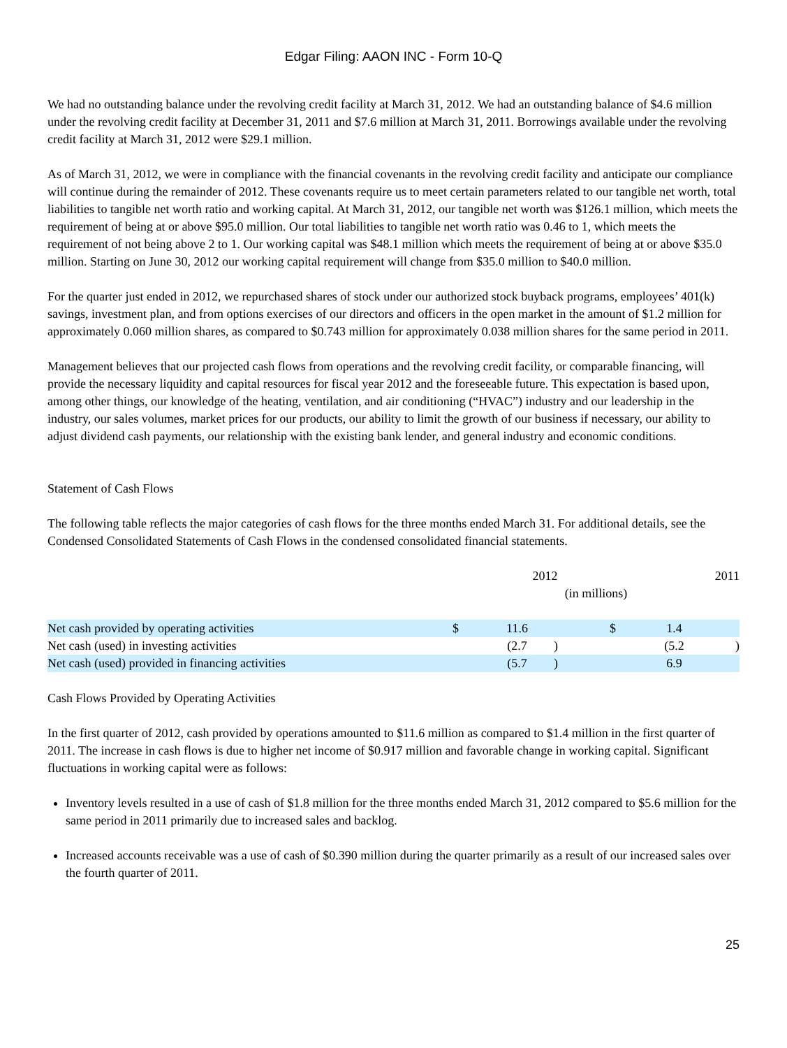Edgar Filing: AAON INC - Form 10-Q
We had no outstanding balance under the revolving credit facility at March 31, 2012. We had an outstanding balance of $4.6 million under the revolving credit facility at December 31, 2011 and $7.6 million at March 31, 2011. Borrowings available under the revolving credit facility at March 31, 2012 were $29.1 million.
As of March 31, 2012, we were in compliance with the financial covenants in the revolving credit facility and anticipate our compliance will continue during the remainder of 2012. These covenants require us to meet certain parameters related to our tangible net worth, total liabilities to tangible net worth ratio and working capital. At March 31, 2012, our tangible net worth was $126.1 million, which meets the requirement of being at or above $95.0 million. Our total liabilities to tangible net worth ratio was 0.46 to 1, which meets the requirement of not being above 2 to 1. Our working capital was $48.1 million which meets the requirement of being at or above $35.0 million. Starting on June 30, 2012 our working capital requirement will change from $35.0 million to $40.0 million.
For the quarter just ended in 2012, we repurchased shares of stock under our authorized stock buyback programs, employees’ 401(k) savings, investment plan, and from options exercises of our directors and officers in the open market in the amount of $1.2 million for approximately 0.060 million shares, as compared to $0.743 million for approximately 0.038 million shares for the same period in 2011.
Management believes that our projected cash flows from operations and the revolving credit facility, or comparable financing, will provide the necessary liquidity and capital resources for fiscal year 2012 and the foreseeable future. This expectation is based upon, among other things, our knowledge of the heating, ventilation, and air conditioning (“HVAC”) industry and our leadership in the industry, our sales volumes, market prices for our products, our ability to limit the growth of our business if necessary, our ability to adjust dividend cash payments, our relationship with the existing bank lender, and general industry and economic conditions.
Statement of Cash Flows
The following table reflects the major categories of cash flows for the three months ended March 31. For additional details, see the Condensed Consolidated Statements of Cash Flows in the condensed consolidated financial statements.
| | | 2012 | | | 2011 | |
| --- | --- | --- | --- | --- | --- | --- |
| | (in millions) | | | | | |
| Net cash provided by operating activities | $ | 11.6 | | $ | 1.4 | |
| Net cash (used) in investing activities | | (2.7 | ) | | (5.2 | ) |
| Net cash (used) provided in financing activities | | (5.7 | ) | | 6.9 | |
Cash Flows Provided by Operating Activities
In the first quarter of 2012, cash provided by operations amounted to $11.6 million as compared to $1.4 million in the first quarter of 2011. The increase in cash flows is due to higher net income of $0.917 million and favorable change in working capital. Significant fluctuations in working capital were as follows:
Inventory levels resulted in a use of cash of $1.8 million for the three months ended March 31, 2012 compared to $5.6 million for the same period in 2011 primarily due to increased sales and backlog.
Increased accounts receivable was a use of cash of $0.390 million during the quarter primarily as a result of our increased sales over the fourth quarter of 2011.
25